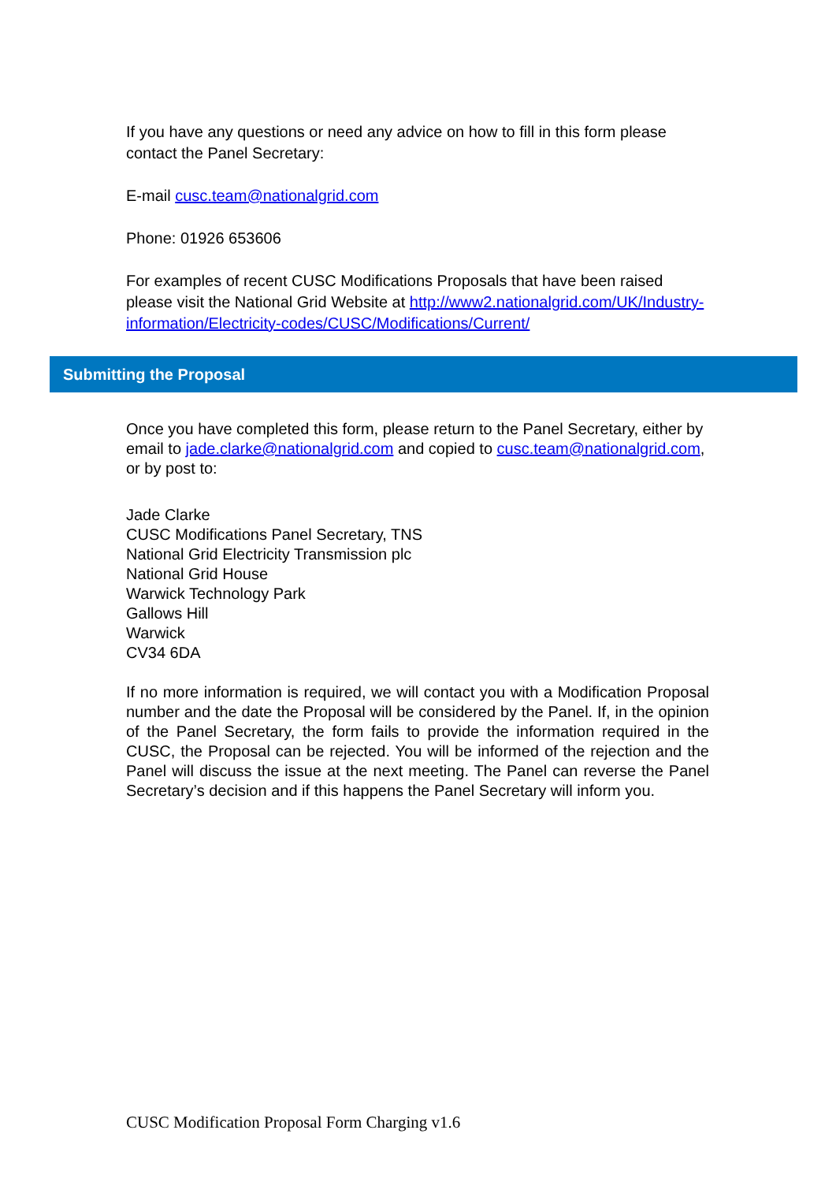If you have any questions or need any advice on how to fill in this form please contact the Panel Secretary:
E-mail cusc.team@nationalgrid.com
Phone: 01926 653606
For examples of recent CUSC Modifications Proposals that have been raised please visit the National Grid Website at http://www2.nationalgrid.com/UK/Industry-information/Electricity-codes/CUSC/Modifications/Current/
Submitting the Proposal
Once you have completed this form, please return to the Panel Secretary, either by email to jade.clarke@nationalgrid.com and copied to cusc.team@nationalgrid.com, or by post to:
Jade Clarke
CUSC Modifications Panel Secretary, TNS
National Grid Electricity Transmission plc
National Grid House
Warwick Technology Park
Gallows Hill
Warwick
CV34 6DA
If no more information is required, we will contact you with a Modification Proposal number and the date the Proposal will be considered by the Panel. If, in the opinion of the Panel Secretary, the form fails to provide the information required in the CUSC, the Proposal can be rejected. You will be informed of the rejection and the Panel will discuss the issue at the next meeting. The Panel can reverse the Panel Secretary’s decision and if this happens the Panel Secretary will inform you.
CUSC Modification Proposal Form Charging v1.6